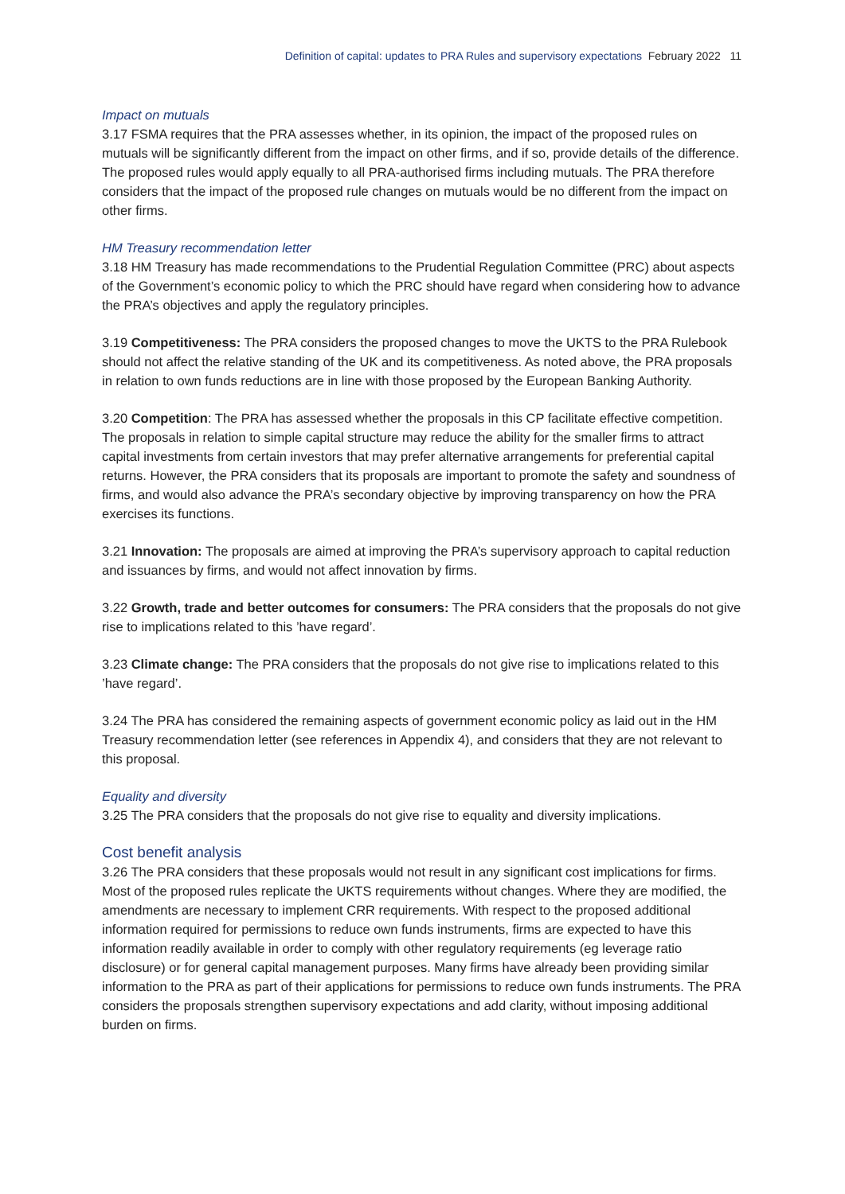Definition of capital: updates to PRA Rules and supervisory expectations February 2022 11
Impact on mutuals
3.17 FSMA requires that the PRA assesses whether, in its opinion, the impact of the proposed rules on mutuals will be significantly different from the impact on other firms, and if so, provide details of the difference. The proposed rules would apply equally to all PRA-authorised firms including mutuals. The PRA therefore considers that the impact of the proposed rule changes on mutuals would be no different from the impact on other firms.
HM Treasury recommendation letter
3.18 HM Treasury has made recommendations to the Prudential Regulation Committee (PRC) about aspects of the Government’s economic policy to which the PRC should have regard when considering how to advance the PRA’s objectives and apply the regulatory principles.
3.19 Competitiveness: The PRA considers the proposed changes to move the UKTS to the PRA Rulebook should not affect the relative standing of the UK and its competitiveness. As noted above, the PRA proposals in relation to own funds reductions are in line with those proposed by the European Banking Authority.
3.20 Competition: The PRA has assessed whether the proposals in this CP facilitate effective competition. The proposals in relation to simple capital structure may reduce the ability for the smaller firms to attract capital investments from certain investors that may prefer alternative arrangements for preferential capital returns. However, the PRA considers that its proposals are important to promote the safety and soundness of firms, and would also advance the PRA’s secondary objective by improving transparency on how the PRA exercises its functions.
3.21 Innovation: The proposals are aimed at improving the PRA’s supervisory approach to capital reduction and issuances by firms, and would not affect innovation by firms.
3.22 Growth, trade and better outcomes for consumers: The PRA considers that the proposals do not give rise to implications related to this ’have regard’.
3.23 Climate change: The PRA considers that the proposals do not give rise to implications related to this ’have regard’.
3.24 The PRA has considered the remaining aspects of government economic policy as laid out in the HM Treasury recommendation letter (see references in Appendix 4), and considers that they are not relevant to this proposal.
Equality and diversity
3.25 The PRA considers that the proposals do not give rise to equality and diversity implications.
Cost benefit analysis
3.26 The PRA considers that these proposals would not result in any significant cost implications for firms. Most of the proposed rules replicate the UKTS requirements without changes. Where they are modified, the amendments are necessary to implement CRR requirements. With respect to the proposed additional information required for permissions to reduce own funds instruments, firms are expected to have this information readily available in order to comply with other regulatory requirements (eg leverage ratio disclosure) or for general capital management purposes. Many firms have already been providing similar information to the PRA as part of their applications for permissions to reduce own funds instruments. The PRA considers the proposals strengthen supervisory expectations and add clarity, without imposing additional burden on firms.